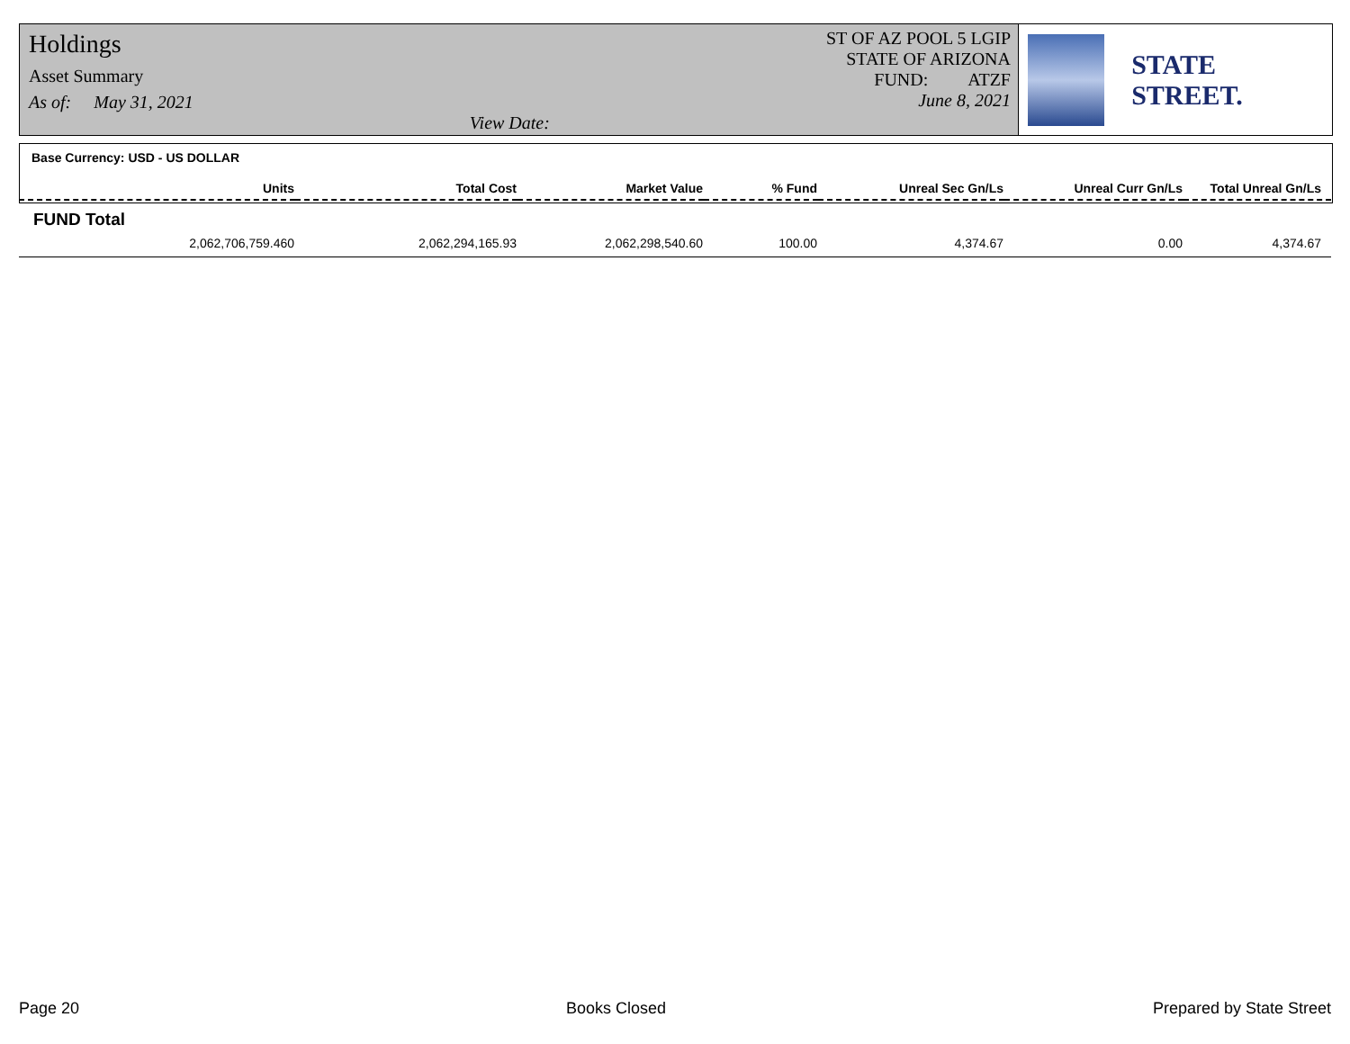Holdings
Asset Summary
As of: May 31, 2021
View Date:
ST OF AZ POOL 5 LGIP
STATE OF ARIZONA
FUND: ATZF
June 8, 2021
STATE STREET.
Base Currency: USD - US DOLLAR
| Units | Total Cost | Market Value | % Fund | Unreal Sec Gn/Ls | Unreal Curr Gn/Ls | Total Unreal Gn/Ls |
| --- | --- | --- | --- | --- | --- | --- |
| FUND Total | | | | | | |
| 2,062,706,759.460 | 2,062,294,165.93 | 2,062,298,540.60 | 100.00 | 4,374.67 | 0.00 | 4,374.67 |
Page 20 Books Closed Prepared by State Street